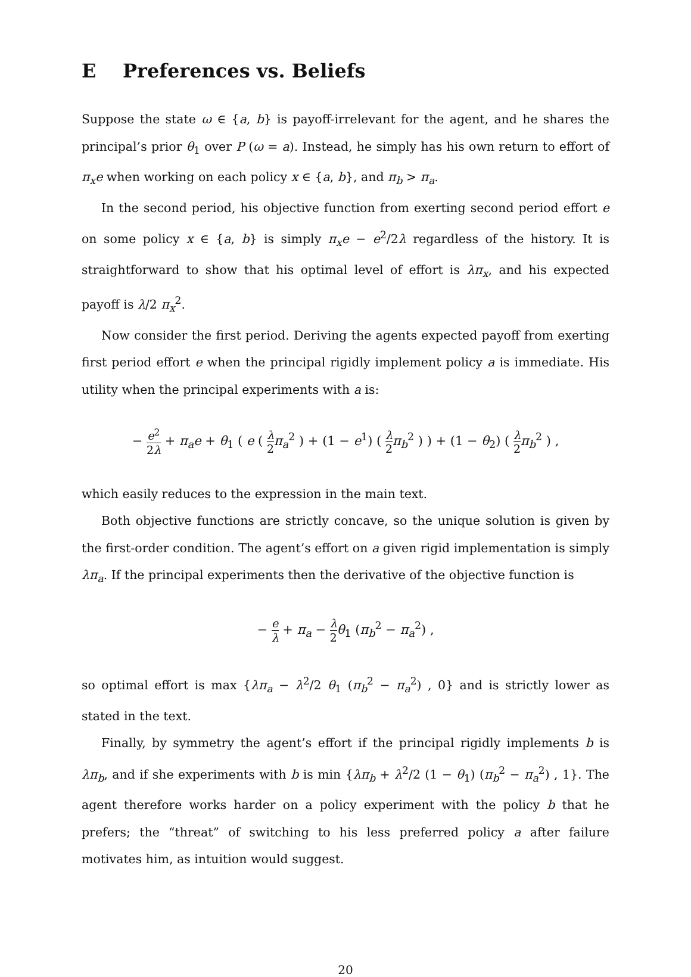E Preferences vs. Beliefs
Suppose the state ω ∈ {a, b} is payoff-irrelevant for the agent, and he shares the principal’s prior θ<sub>1</sub> over P (ω = a). Instead, he simply has his own return to effort of π<sub>x</sub>e when working on each policy x ∈ {a, b}, and π<sub>b</sub> > π<sub>a</sub>.
In the second period, his objective function from exerting second period effort e on some policy x ∈ {a, b} is simply π<sub>x</sub>e − e<sup>2</sup>/2λ regardless of the history. It is straightforward to show that his optimal level of effort is λπ<sub>x</sub>, and his expected payoff is λ/2 π<sub>x</sub><sup>2</sup>.
Now consider the first period. Deriving the agents expected payoff from exerting first period effort e when the principal rigidly implement policy a is immediate. His utility when the principal experiments with a is:
− e<sup>2</sup> 2λ + π<sub>a</sub>e + θ<sub>1</sub> ( e ( λ 2 π<sub>a</sub><sup>2</sup> ) + (1 − e<sup>1</sup>) ( λ 2 π<sub>b</sub><sup>2</sup> ) ) + (1 − θ<sub>2</sub>) ( λ 2 π<sub>b</sub><sup>2</sup> ) ,
which easily reduces to the expression in the main text.
Both objective functions are strictly concave, so the unique solution is given by the first-order condition. The agent’s effort on a given rigid implementation is simply λπ<sub>a</sub>. If the principal experiments then the derivative of the objective function is
− e λ + π<sub>a</sub> − λ 2 θ<sub>1</sub> (π<sub>b</sub><sup>2</sup> − π<sub>a</sub><sup>2</sup>) ,
so optimal effort is max {λπ<sub>a</sub> − λ<sup>2</sup>/2 θ<sub>1</sub> (π<sub>b</sub><sup>2</sup> − π<sub>a</sub><sup>2</sup>) , 0} and is strictly lower as stated in the text.
Finally, by symmetry the agent’s effort if the principal rigidly implements b is λπ<sub>b</sub>, and if she experiments with b is min {λπ<sub>b</sub> + λ<sup>2</sup>/2 (1 − θ<sub>1</sub>) (π<sub>b</sub><sup>2</sup> − π<sub>a</sub><sup>2</sup>) , 1}. The agent therefore works harder on a policy experiment with the policy b that he prefers; the “threat” of switching to his less preferred policy a after failure motivates him, as intuition would suggest.
20